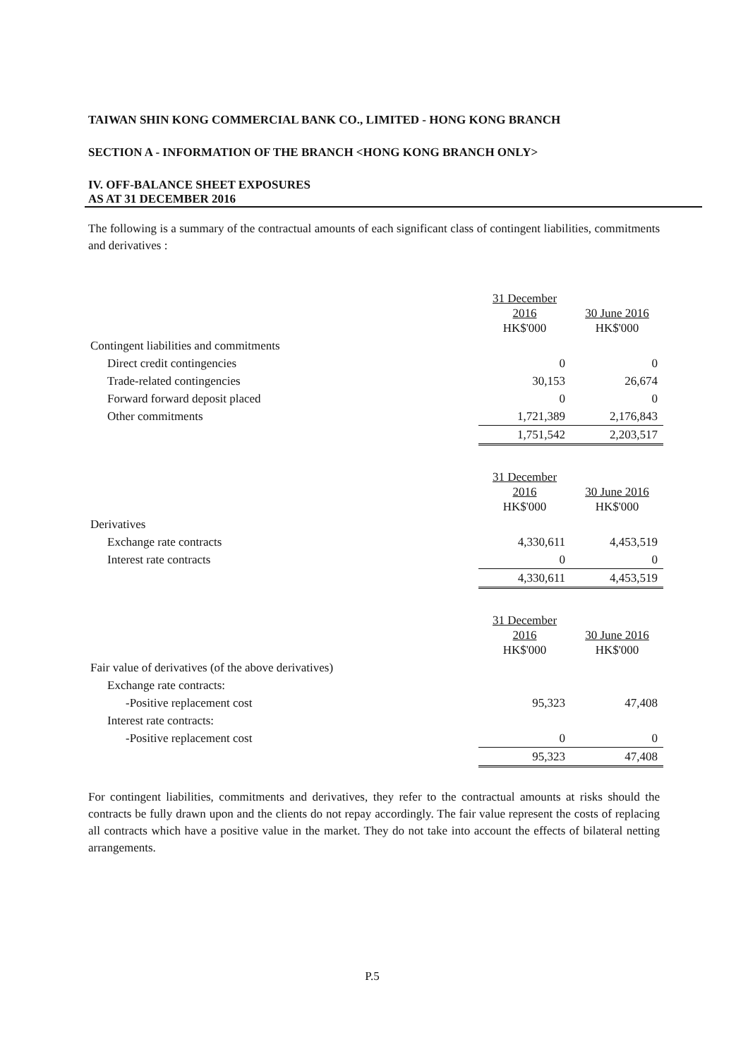TAIWAN SHIN KONG COMMERCIAL BANK CO., LIMITED - HONG KONG BRANCH
SECTION A - INFORMATION OF THE BRANCH <HONG KONG BRANCH ONLY>
IV. OFF-BALANCE SHEET EXPOSURES
AS AT 31 DECEMBER 2016
The following is a summary of the contractual amounts of each significant class of contingent liabilities, commitments and derivatives :
| | 31 December 2016 HK$'000 | 30 June 2016 HK$'000 |
| --- | --- | --- |
| Contingent liabilities and commitments | | |
| Direct credit contingencies | 0 | 0 |
| Trade-related contingencies | 30,153 | 26,674 |
| Forward forward deposit placed | 0 | 0 |
| Other commitments | 1,721,389 | 2,176,843 |
| | 1,751,542 | 2,203,517 |
| | 31 December 2016 HK$'000 | 30 June 2016 HK$'000 |
| Derivatives | | |
| Exchange rate contracts | 4,330,611 | 4,453,519 |
| Interest rate contracts | 0 | 0 |
| | 4,330,611 | 4,453,519 |
| | 31 December 2016 HK$'000 | 30 June 2016 HK$'000 |
| Fair value of derivatives (of the above derivatives) | | |
| Exchange rate contracts: | | |
| -Positive replacement cost | 95,323 | 47,408 |
| Interest rate contracts: | | |
| -Positive replacement cost | 0 | 0 |
| | 95,323 | 47,408 |
For contingent liabilities, commitments and derivatives, they refer to the contractual amounts at risks should the contracts be fully drawn upon and the clients do not repay accordingly. The fair value represent the costs of replacing all contracts which have a positive value in the market. They do not take into account the effects of bilateral netting arrangements.
P.5